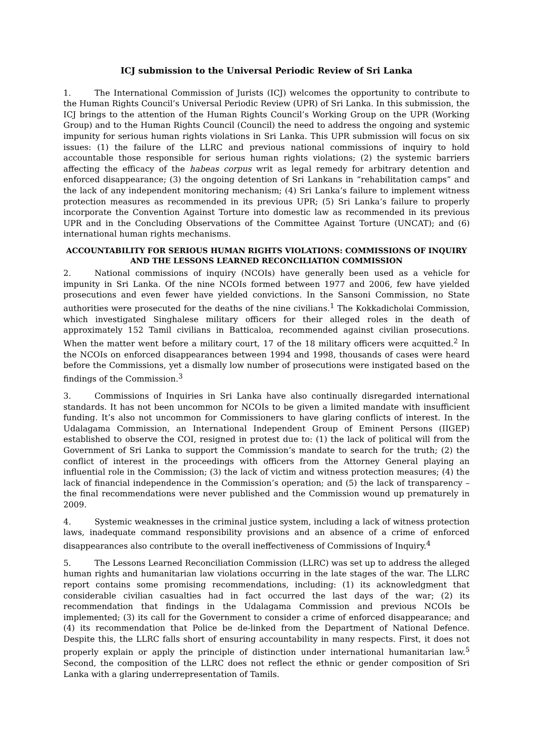ICJ submission to the Universal Periodic Review of Sri Lanka
1. The International Commission of Jurists (ICJ) welcomes the opportunity to contribute to the Human Rights Council’s Universal Periodic Review (UPR) of Sri Lanka. In this submission, the ICJ brings to the attention of the Human Rights Council’s Working Group on the UPR (Working Group) and to the Human Rights Council (Council) the need to address the ongoing and systemic impunity for serious human rights violations in Sri Lanka. This UPR submission will focus on six issues: (1) the failure of the LLRC and previous national commissions of inquiry to hold accountable those responsible for serious human rights violations; (2) the systemic barriers affecting the efficacy of the habeas corpus writ as legal remedy for arbitrary detention and enforced disappearance; (3) the ongoing detention of Sri Lankans in “rehabilitation camps” and the lack of any independent monitoring mechanism; (4) Sri Lanka’s failure to implement witness protection measures as recommended in its previous UPR; (5) Sri Lanka’s failure to properly incorporate the Convention Against Torture into domestic law as recommended in its previous UPR and in the Concluding Observations of the Committee Against Torture (UNCAT); and (6) international human rights mechanisms.
ACCOUNTABILITY FOR SERIOUS HUMAN RIGHTS VIOLATIONS: COMMISSIONS OF INQUIRY AND THE LESSONS LEARNED RECONCILIATION COMMISSION
2. National commissions of inquiry (NCOIs) have generally been used as a vehicle for impunity in Sri Lanka. Of the nine NCOIs formed between 1977 and 2006, few have yielded prosecutions and even fewer have yielded convictions. In the Sansoni Commission, no State authorities were prosecuted for the deaths of the nine civilians.<sup>1</sup> The Kokkadicholai Commission, which investigated Singhalese military officers for their alleged roles in the death of approximately 152 Tamil civilians in Batticaloa, recommended against civilian prosecutions. When the matter went before a military court, 17 of the 18 military officers were acquitted.<sup>2</sup> In the NCOIs on enforced disappearances between 1994 and 1998, thousands of cases were heard before the Commissions, yet a dismally low number of prosecutions were instigated based on the findings of the Commission.<sup>3</sup>
3. Commissions of Inquiries in Sri Lanka have also continually disregarded international standards. It has not been uncommon for NCOIs to be given a limited mandate with insufficient funding. It’s also not uncommon for Commissioners to have glaring conflicts of interest. In the Udalagama Commission, an International Independent Group of Eminent Persons (IIGEP) established to observe the COI, resigned in protest due to: (1) the lack of political will from the Government of Sri Lanka to support the Commission’s mandate to search for the truth; (2) the conflict of interest in the proceedings with officers from the Attorney General playing an influential role in the Commission; (3) the lack of victim and witness protection measures; (4) the lack of financial independence in the Commission’s operation; and (5) the lack of transparency – the final recommendations were never published and the Commission wound up prematurely in 2009.
4. Systemic weaknesses in the criminal justice system, including a lack of witness protection laws, inadequate command responsibility provisions and an absence of a crime of enforced disappearances also contribute to the overall ineffectiveness of Commissions of Inquiry.<sup>4</sup>
5. The Lessons Learned Reconciliation Commission (LLRC) was set up to address the alleged human rights and humanitarian law violations occurring in the late stages of the war. The LLRC report contains some promising recommendations, including: (1) its acknowledgment that considerable civilian casualties had in fact occurred the last days of the war; (2) its recommendation that findings in the Udalagama Commission and previous NCOIs be implemented; (3) its call for the Government to consider a crime of enforced disappearance; and (4) its recommendation that Police be de-linked from the Department of National Defence. Despite this, the LLRC falls short of ensuring accountability in many respects. First, it does not properly explain or apply the principle of distinction under international humanitarian law.<sup>5</sup> Second, the composition of the LLRC does not reflect the ethnic or gender composition of Sri Lanka with a glaring underrepresentation of Tamils.